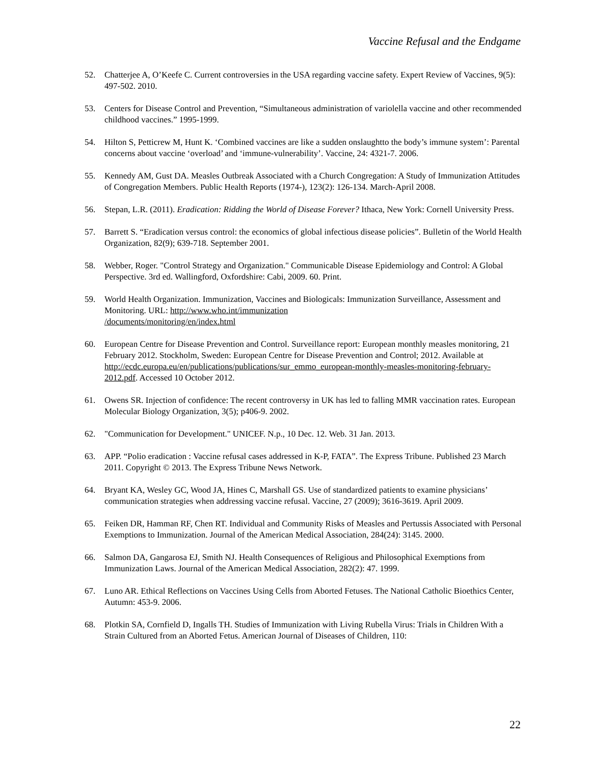Vaccine Refusal and the Endgame
52. Chatterjee A, O’Keefe C. Current controversies in the USA regarding vaccine safety. Expert Review of Vaccines, 9(5): 497-502. 2010.
53. Centers for Disease Control and Prevention, “Simultaneous administration of variolella vaccine and other recommended childhood vaccines.” 1995-1999.
54. Hilton S, Petticrew M, Hunt K. ‘Combined vaccines are like a sudden onslaughtto the body’s immune system’: Parental concerns about vaccine ‘overload’ and ‘immune-vulnerability’. Vaccine, 24: 4321-7. 2006.
55. Kennedy AM, Gust DA. Measles Outbreak Associated with a Church Congregation: A Study of Immunization Attitudes of Congregation Members. Public Health Reports (1974-), 123(2): 126-134. March-April 2008.
56. Stepan, L.R. (2011). Eradication: Ridding the World of Disease Forever? Ithaca, New York: Cornell University Press.
57. Barrett S. “Eradication versus control: the economics of global infectious disease policies”. Bulletin of the World Health Organization, 82(9); 639-718. September 2001.
58. Webber, Roger. "Control Strategy and Organization." Communicable Disease Epidemiology and Control: A Global Perspective. 3rd ed. Wallingford, Oxfordshire: Cabi, 2009. 60. Print.
59. World Health Organization. Immunization, Vaccines and Biologicals: Immunization Surveillance, Assessment and Monitoring. URL: http://www.who.int/immunization
/documents/monitoring/en/index.html
60. European Centre for Disease Prevention and Control. Surveillance report: European monthly measles monitoring, 21 February 2012. Stockholm, Sweden: European Centre for Disease Prevention and Control; 2012. Available at http://ecdc.europa.eu/en/publications/publications/sur_emmo_european-monthly-measles-monitoring-february-2012.pdf. Accessed 10 October 2012.
61. Owens SR. Injection of confidence: The recent controversy in UK has led to falling MMR vaccination rates. European Molecular Biology Organization, 3(5); p406-9. 2002.
62. "Communication for Development." UNICEF. N.p., 10 Dec. 12. Web. 31 Jan. 2013.
63. APP. “Polio eradication : Vaccine refusal cases addressed in K-P, FATA”. The Express Tribune. Published 23 March 2011. Copyright © 2013. The Express Tribune News Network.
64. Bryant KA, Wesley GC, Wood JA, Hines C, Marshall GS. Use of standardized patients to examine physicians’ communication strategies when addressing vaccine refusal. Vaccine, 27 (2009); 3616-3619. April 2009.
65. Feiken DR, Hamman RF, Chen RT. Individual and Community Risks of Measles and Pertussis Associated with Personal Exemptions to Immunization. Journal of the American Medical Association, 284(24): 3145. 2000.
66. Salmon DA, Gangarosa EJ, Smith NJ. Health Consequences of Religious and Philosophical Exemptions from Immunization Laws. Journal of the American Medical Association, 282(2): 47. 1999.
67. Luno AR. Ethical Reflections on Vaccines Using Cells from Aborted Fetuses. The National Catholic Bioethics Center, Autumn: 453-9. 2006.
68. Plotkin SA, Cornfield D, Ingalls TH. Studies of Immunization with Living Rubella Virus: Trials in Children With a Strain Cultured from an Aborted Fetus. American Journal of Diseases of Children, 110:
22